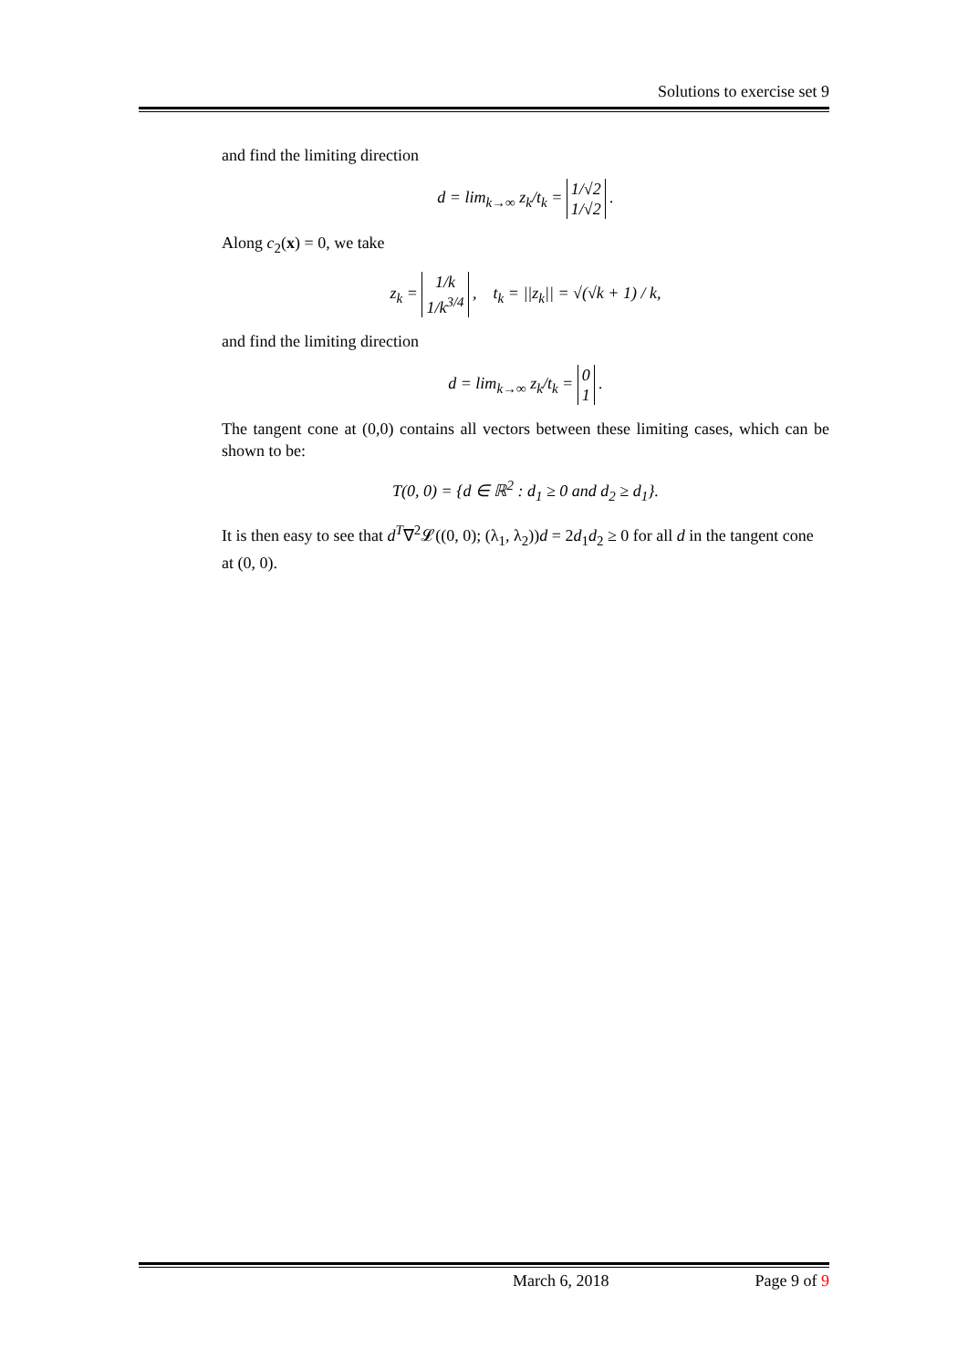Solutions to exercise set 9
and find the limiting direction
d = lim<sub>k→∞</sub> z<sub>k</sub>/t<sub>k</sub> = 1/√2
1/√2 .
Along c<sub>2</sub>(x) = 0, we take
z<sub>k</sub> = 1/k
1/k<sup>3/4</sup> , t<sub>k</sub> = ||z<sub>k</sub>|| = √(√k + 1) / k,
and find the limiting direction
d = lim<sub>k→∞</sub> z<sub>k</sub>/t<sub>k</sub> = 0
1 .
The tangent cone at (0,0) contains all vectors between these limiting cases, which can be shown to be:
T(0, 0) = {d ∈ ℝ<sup>2</sup> : d<sub>1</sub> ≥ 0 and d<sub>2</sub> ≥ d<sub>1</sub>}.
It is then easy to see that d<sup>T</sup>∇<sup>2</sup>𝓛((0, 0); (λ<sub>1</sub>, λ<sub>2</sub>))d = 2d<sub>1</sub>d<sub>2</sub> ≥ 0 for all d in the tangent cone at (0, 0).
March 6, 2018 Page 9 of 9